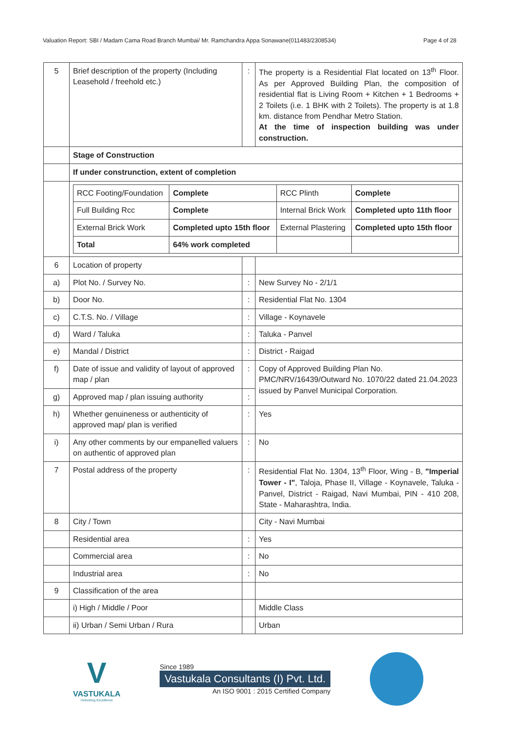Valuation Report: SBI / Madam Cama Road Branch Mumbai/ Mr. Ramchandra Appa Sonawane(011483/2308534) Page 4 of 28
| 5 | Brief description of the property (Including Leasehold / freehold etc.) | : | The property is a Residential Flat located on 13<sup>th</sup> Floor. As per Approved Building Plan, the composition of residential flat is Living Room + Kitchen + 1 Bedrooms + 2 Toilets (i.e. 1 BHK with 2 Toilets). The property is at 1.8 km. distance from Pendhar Metro Station. At the time of inspection building was under construction. |
| | Stage of Construction | | |
| | If under construnction, extent of completion | | |
| | / RCC Footing/Foundation / Complete / RCC Plinth / Complete / / Full Building Rcc / Complete / Internal Brick Work / Completed upto 11th floor / / External Brick Work / Completed upto 15th floor / External Plastering / Completed upto 15th floor / / Total / 64% work completed / / / | | |
| 6 | Location of property | | |
| a) | Plot No. / Survey No. | : | New Survey No - 2/1/1 |
| b) | Door No. | : | Residential Flat No. 1304 |
| c) | C.T.S. No. / Village | : | Village - Koynavele |
| d) | Ward / Taluka | : | Taluka - Panvel |
| e) | Mandal / District | : | District - Raigad |
| f) | Date of issue and validity of layout of approved map / plan | : | Copy of Approved Building Plan No. PMC/NRV/16439/Outward No. 1070/22 dated 21.04.2023 issued by Panvel Municipal Corporation. |
| g) | Approved map / plan issuing authority | : | |
| h) | Whether genuineness or authenticity of approved map/ plan is verified | : | Yes |
| i) | Any other comments by our empanelled valuers on authentic of approved plan | : | No |
| 7 | Postal address of the property | : | Residential Flat No. 1304, 13<sup>th</sup> Floor, Wing - B, "Imperial Tower - I" , Taloja, Phase II, Village - Koynavele, Taluka - Panvel, District - Raigad, Navi Mumbai, PIN - 410 208, State - Maharashtra, India. |
| 8 | City / Town | | City - Navi Mumbai |
| | Residential area | : | Yes |
| | Commercial area | : | No |
| | Industrial area | : | No |
| 9 | Classification of the area | | |
| | i) High / Middle / Poor | | Middle Class |
| | ii) Urban / Semi Urban / Rura | | Urban |
V
VASTUKALA
Unlocking Excellence
Since 1989
Vastukala Consultants (I) Pvt. Ltd.
An ISO 9001 : 2015 Certified Company